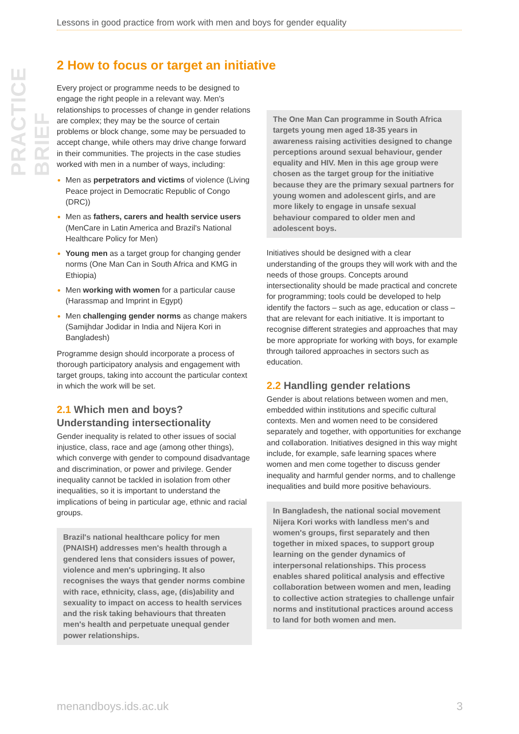PRACTICE BRIEF
Lessons in good practice from work with men and boys for gender equality
2 How to focus or target an initiative
Every project or programme needs to be designed to engage the right people in a relevant way. Men's relationships to processes of change in gender relations are complex; they may be the source of certain problems or block change, some may be persuaded to accept change, while others may drive change forward in their communities. The projects in the case studies worked with men in a number of ways, including:
Men as perpetrators and victims of violence (Living Peace project in Democratic Republic of Congo (DRC))
Men as fathers, carers and health service users (MenCare in Latin America and Brazil's National Healthcare Policy for Men)
Young men as a target group for changing gender norms (One Man Can in South Africa and KMG in Ethiopia)
Men working with women for a particular cause (Harassmap and Imprint in Egypt)
Men challenging gender norms as change makers (Samijhdar Jodidar in India and Nijera Kori in Bangladesh)
Programme design should incorporate a process of thorough participatory analysis and engagement with target groups, taking into account the particular context in which the work will be set.
2.1 Which men and boys? Understanding intersectionality
Gender inequality is related to other issues of social injustice, class, race and age (among other things), which converge with gender to compound disadvantage and discrimination, or power and privilege. Gender inequality cannot be tackled in isolation from other inequalities, so it is important to understand the implications of being in particular age, ethnic and racial groups.
Brazil's national healthcare policy for men (PNAISH) addresses men's health through a gendered lens that considers issues of power, violence and men's upbringing. It also recognises the ways that gender norms combine with race, ethnicity, class, age, (dis)ability and sexuality to impact on access to health services and the risk taking behaviours that threaten men's health and perpetuate unequal gender power relationships.
The One Man Can programme in South Africa targets young men aged 18-35 years in awareness raising activities designed to change perceptions around sexual behaviour, gender equality and HIV. Men in this age group were chosen as the target group for the initiative because they are the primary sexual partners for young women and adolescent girls, and are more likely to engage in unsafe sexual behaviour compared to older men and adolescent boys.
Initiatives should be designed with a clear understanding of the groups they will work with and the needs of those groups. Concepts around intersectionality should be made practical and concrete for programming; tools could be developed to help identify the factors – such as age, education or class – that are relevant for each initiative. It is important to recognise different strategies and approaches that may be more appropriate for working with boys, for example through tailored approaches in sectors such as education.
2.2 Handling gender relations
Gender is about relations between women and men, embedded within institutions and specific cultural contexts. Men and women need to be considered separately and together, with opportunities for exchange and collaboration. Initiatives designed in this way might include, for example, safe learning spaces where women and men come together to discuss gender inequality and harmful gender norms, and to challenge inequalities and build more positive behaviours.
In Bangladesh, the national social movement Nijera Kori works with landless men's and women's groups, first separately and then together in mixed spaces, to support group learning on the gender dynamics of interpersonal relationships. This process enables shared political analysis and effective collaboration between women and men, leading to collective action strategies to challenge unfair norms and institutional practices around access to land for both women and men.
menandboys.ids.ac.uk 3